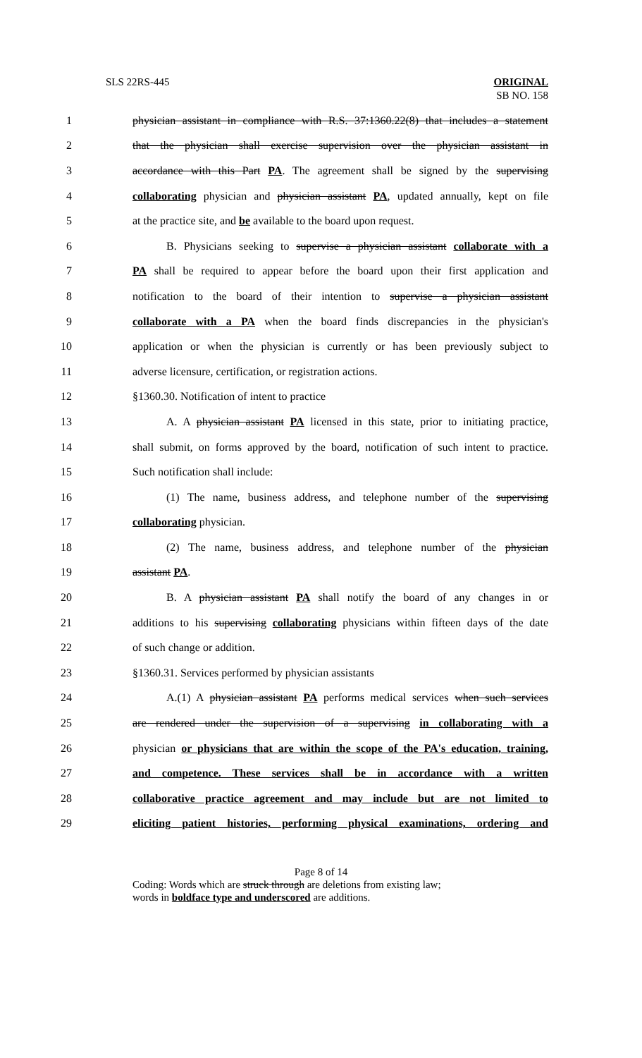SLS 22RS-445 ORIGINAL
SB NO. 158
1 physician assistant in compliance with R.S. 37:1360.22(8) that includes a statement
2 that the physician shall exercise supervision over the physician assistant in
3 accordance with this Part PA. The agreement shall be signed by the supervising
4 collaborating physician and physician assistant PA, updated annually, kept on file
5 at the practice site, and be available to the board upon request.
6 B. Physicians seeking to supervise a physician assistant collaborate with a
7 PA shall be required to appear before the board upon their first application and
8 notification to the board of their intention to supervise a physician assistant
9 collaborate with a PA when the board finds discrepancies in the physician's
10 application or when the physician is currently or has been previously subject to
11 adverse licensure, certification, or registration actions.
12 §1360.30. Notification of intent to practice
13 A. A physician assistant PA licensed in this state, prior to initiating practice,
14 shall submit, on forms approved by the board, notification of such intent to practice.
15 Such notification shall include:
16 (1) The name, business address, and telephone number of the supervising
17 collaborating physician.
18 (2) The name, business address, and telephone number of the physician
19 assistant PA.
20 B. A physician assistant PA shall notify the board of any changes in or
21 additions to his supervising collaborating physicians within fifteen days of the date
22 of such change or addition.
23 §1360.31. Services performed by physician assistants
24 A.(1) A physician assistant PA performs medical services when such services
25 are rendered under the supervision of a supervising in collaborating with a
26 physician or physicians that are within the scope of the PA's education, training,
27 and competence. These services shall be in accordance with a written
28 collaborative practice agreement and may include but are not limited to
29 eliciting patient histories, performing physical examinations, ordering and
Page 8 of 14
Coding: Words which are struck through are deletions from existing law;
words in boldface type and underscored are additions.